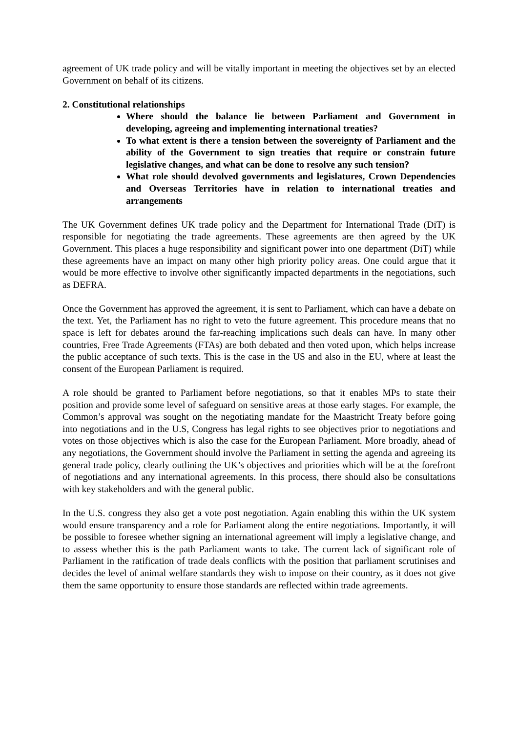agreement of UK trade policy and will be vitally important in meeting the objectives set by an elected Government on behalf of its citizens.
2. Constitutional relationships
Where should the balance lie between Parliament and Government in developing, agreeing and implementing international treaties?
To what extent is there a tension between the sovereignty of Parliament and the ability of the Government to sign treaties that require or constrain future legislative changes, and what can be done to resolve any such tension?
What role should devolved governments and legislatures, Crown Dependencies and Overseas Territories have in relation to international treaties and arrangements
The UK Government defines UK trade policy and the Department for International Trade (DiT) is responsible for negotiating the trade agreements. These agreements are then agreed by the UK Government. This places a huge responsibility and significant power into one department (DiT) while these agreements have an impact on many other high priority policy areas. One could argue that it would be more effective to involve other significantly impacted departments in the negotiations, such as DEFRA.
Once the Government has approved the agreement, it is sent to Parliament, which can have a debate on the text. Yet, the Parliament has no right to veto the future agreement. This procedure means that no space is left for debates around the far-reaching implications such deals can have. In many other countries, Free Trade Agreements (FTAs) are both debated and then voted upon, which helps increase the public acceptance of such texts. This is the case in the US and also in the EU, where at least the consent of the European Parliament is required.
A role should be granted to Parliament before negotiations, so that it enables MPs to state their position and provide some level of safeguard on sensitive areas at those early stages. For example, the Common’s approval was sought on the negotiating mandate for the Maastricht Treaty before going into negotiations and in the U.S, Congress has legal rights to see objectives prior to negotiations and votes on those objectives which is also the case for the European Parliament. More broadly, ahead of any negotiations, the Government should involve the Parliament in setting the agenda and agreeing its general trade policy, clearly outlining the UK’s objectives and priorities which will be at the forefront of negotiations and any international agreements. In this process, there should also be consultations with key stakeholders and with the general public.
In the U.S. congress they also get a vote post negotiation. Again enabling this within the UK system would ensure transparency and a role for Parliament along the entire negotiations. Importantly, it will be possible to foresee whether signing an international agreement will imply a legislative change, and to assess whether this is the path Parliament wants to take. The current lack of significant role of Parliament in the ratification of trade deals conflicts with the position that parliament scrutinises and decides the level of animal welfare standards they wish to impose on their country, as it does not give them the same opportunity to ensure those standards are reflected within trade agreements.